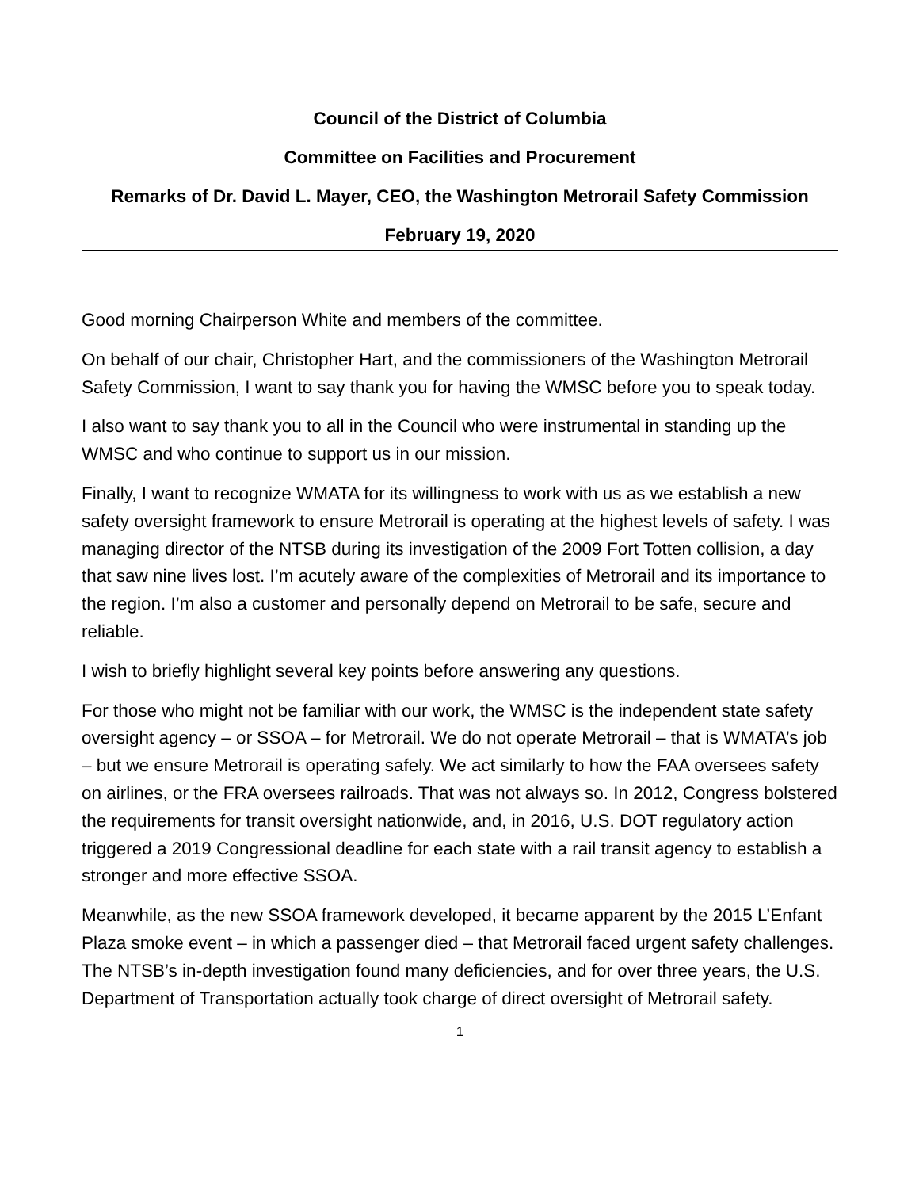Council of the District of Columbia
Committee on Facilities and Procurement
Remarks of Dr. David L. Mayer, CEO, the Washington Metrorail Safety Commission
February 19, 2020
Good morning Chairperson White and members of the committee.
On behalf of our chair, Christopher Hart, and the commissioners of the Washington Metrorail Safety Commission, I want to say thank you for having the WMSC before you to speak today.
I also want to say thank you to all in the Council who were instrumental in standing up the WMSC and who continue to support us in our mission.
Finally, I want to recognize WMATA for its willingness to work with us as we establish a new safety oversight framework to ensure Metrorail is operating at the highest levels of safety. I was managing director of the NTSB during its investigation of the 2009 Fort Totten collision, a day that saw nine lives lost. I’m acutely aware of the complexities of Metrorail and its importance to the region. I’m also a customer and personally depend on Metrorail to be safe, secure and reliable.
I wish to briefly highlight several key points before answering any questions.
For those who might not be familiar with our work, the WMSC is the independent state safety oversight agency – or SSOA – for Metrorail. We do not operate Metrorail – that is WMATA’s job – but we ensure Metrorail is operating safely. We act similarly to how the FAA oversees safety on airlines, or the FRA oversees railroads. That was not always so. In 2012, Congress bolstered the requirements for transit oversight nationwide, and, in 2016, U.S. DOT regulatory action triggered a 2019 Congressional deadline for each state with a rail transit agency to establish a stronger and more effective SSOA.
Meanwhile, as the new SSOA framework developed, it became apparent by the 2015 L’Enfant Plaza smoke event – in which a passenger died – that Metrorail faced urgent safety challenges. The NTSB’s in-depth investigation found many deficiencies, and for over three years, the U.S. Department of Transportation actually took charge of direct oversight of Metrorail safety.
1